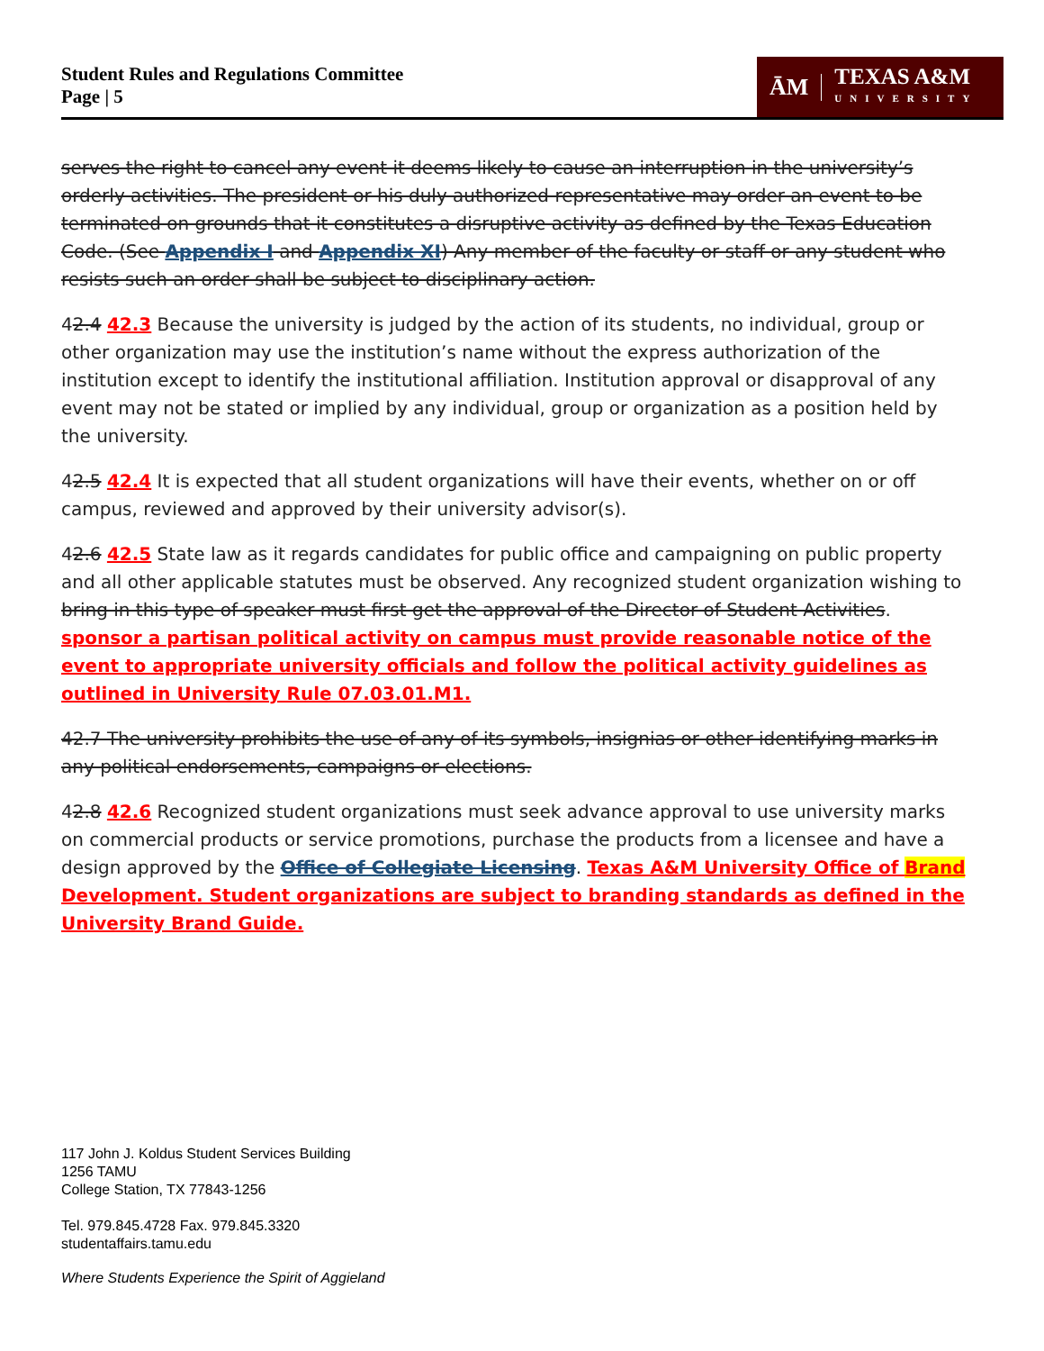Student Rules and Regulations Committee
Page | 5
ĀM TEXAS A&M
UNIVERSITY
serves the right to cancel any event it deems likely to cause an interruption in the university’s orderly activities. The president or his duly authorized representative may order an event to be terminated on grounds that it constitutes a disruptive activity as defined by the Texas Education Code. (See Appendix I and Appendix XI) Any member of the faculty or staff or any student who resists such an order shall be subject to disciplinary action.
42.4 42.3 Because the university is judged by the action of its students, no individual, group or other organization may use the institution’s name without the express authorization of the institution except to identify the institutional affiliation. Institution approval or disapproval of any event may not be stated or implied by any individual, group or organization as a position held by the university.
42.5 42.4 It is expected that all student organizations will have their events, whether on or off campus, reviewed and approved by their university advisor(s).
42.6 42.5 State law as it regards candidates for public office and campaigning on public property and all other applicable statutes must be observed. Any recognized student organization wishing to bring in this type of speaker must first get the approval of the Director of Student Activities. sponsor a partisan political activity on campus must provide reasonable notice of the event to appropriate university officials and follow the political activity guidelines as outlined in University Rule 07.03.01.M1.
42.7 The university prohibits the use of any of its symbols, insignias or other identifying marks in any political endorsements, campaigns or elections.
42.8 42.6 Recognized student organizations must seek advance approval to use university marks on commercial products or service promotions, purchase the products from a licensee and have a design approved by the Office of Collegiate Licensing. Texas A&M University Office of Brand Development. Student organizations are subject to branding standards as defined in the University Brand Guide.
117 John J. Koldus Student Services Building
1256 TAMU
College Station, TX 77843-1256
Tel. 979.845.4728 Fax. 979.845.3320
studentaffairs.tamu.edu
Where Students Experience the Spirit of Aggieland